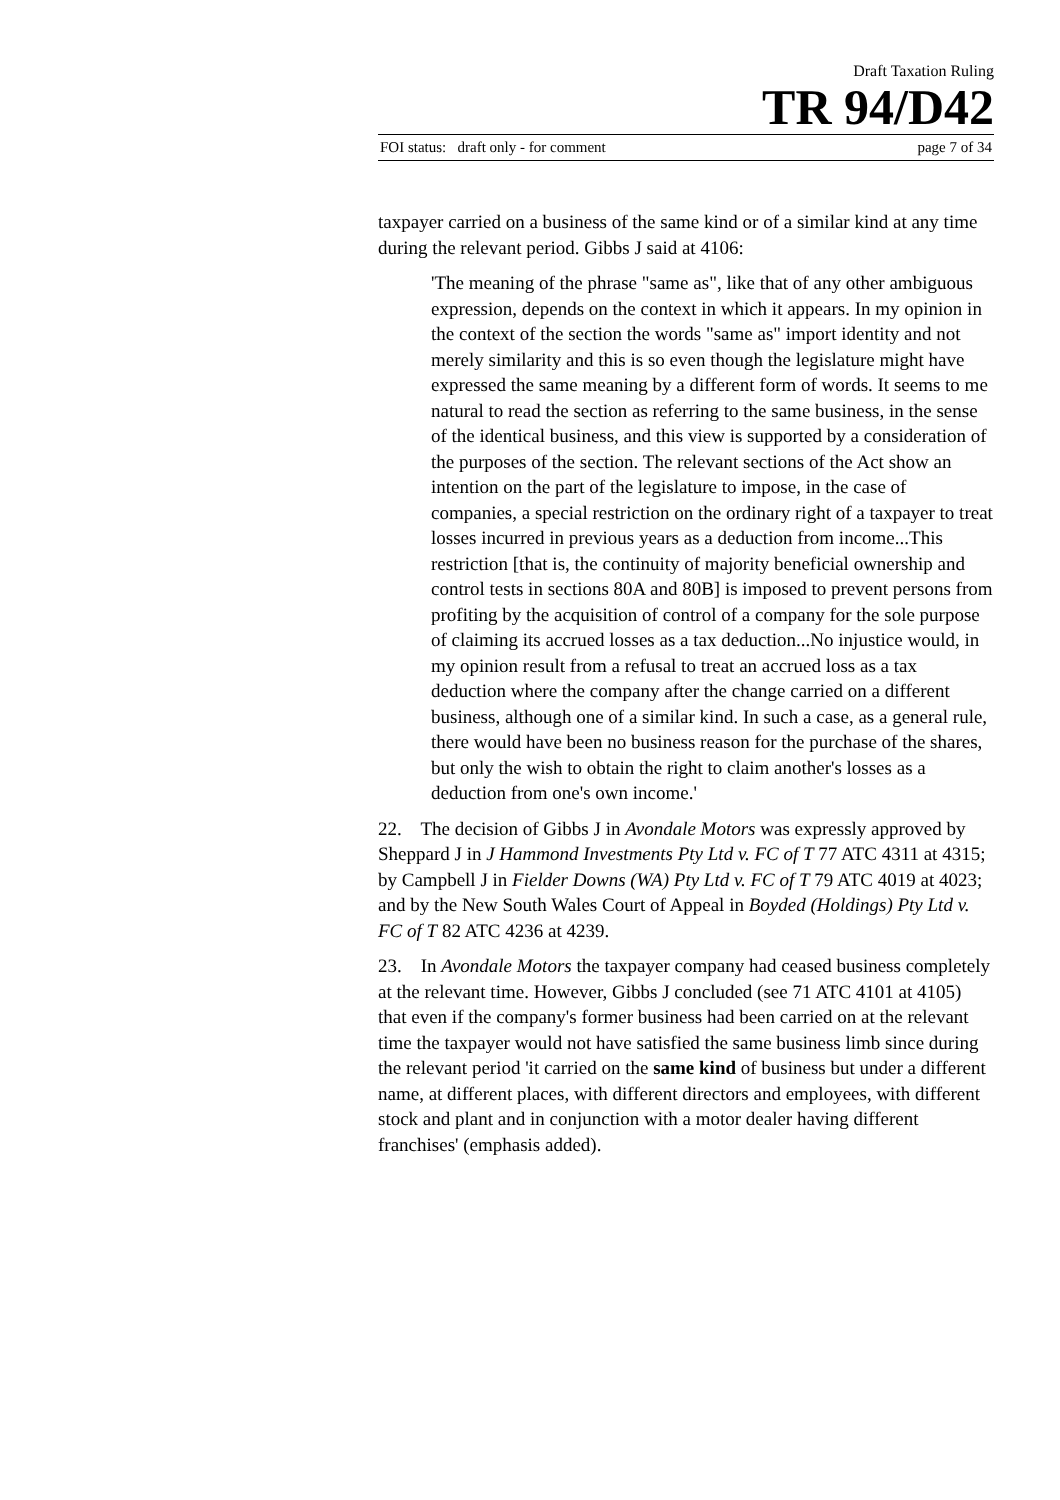Draft Taxation Ruling
TR 94/D42
FOI status: draft only - for comment page 7 of 34
taxpayer carried on a business of the same kind or of a similar kind at any time during the relevant period. Gibbs J said at 4106:
'The meaning of the phrase "same as", like that of any other ambiguous expression, depends on the context in which it appears. In my opinion in the context of the section the words "same as" import identity and not merely similarity and this is so even though the legislature might have expressed the same meaning by a different form of words. It seems to me natural to read the section as referring to the same business, in the sense of the identical business, and this view is supported by a consideration of the purposes of the section. The relevant sections of the Act show an intention on the part of the legislature to impose, in the case of companies, a special restriction on the ordinary right of a taxpayer to treat losses incurred in previous years as a deduction from income...This restriction [that is, the continuity of majority beneficial ownership and control tests in sections 80A and 80B] is imposed to prevent persons from profiting by the acquisition of control of a company for the sole purpose of claiming its accrued losses as a tax deduction...No injustice would, in my opinion result from a refusal to treat an accrued loss as a tax deduction where the company after the change carried on a different business, although one of a similar kind. In such a case, as a general rule, there would have been no business reason for the purchase of the shares, but only the wish to obtain the right to claim another's losses as a deduction from one's own income.'
22. The decision of Gibbs J in Avondale Motors was expressly approved by Sheppard J in J Hammond Investments Pty Ltd v. FC of T 77 ATC 4311 at 4315; by Campbell J in Fielder Downs (WA) Pty Ltd v. FC of T 79 ATC 4019 at 4023; and by the New South Wales Court of Appeal in Boyded (Holdings) Pty Ltd v. FC of T 82 ATC 4236 at 4239.
23. In Avondale Motors the taxpayer company had ceased business completely at the relevant time. However, Gibbs J concluded (see 71 ATC 4101 at 4105) that even if the company's former business had been carried on at the relevant time the taxpayer would not have satisfied the same business limb since during the relevant period 'it carried on the same kind of business but under a different name, at different places, with different directors and employees, with different stock and plant and in conjunction with a motor dealer having different franchises' (emphasis added).